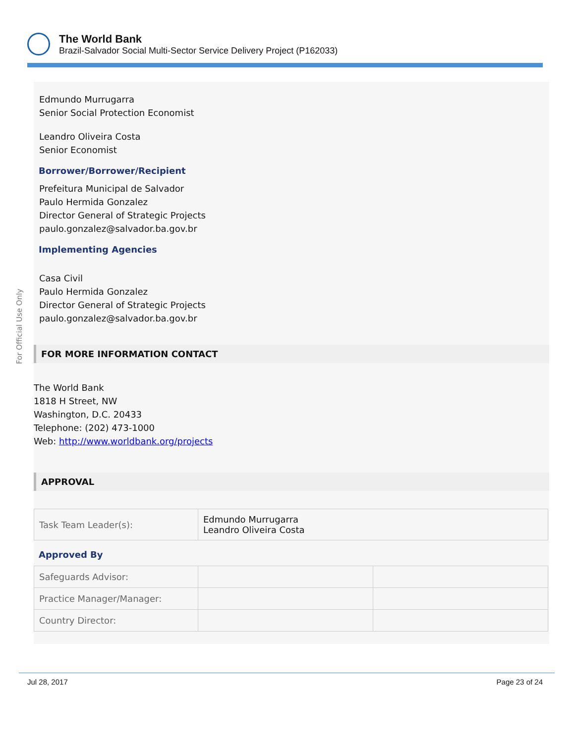The World Bank
Brazil-Salvador Social Multi-Sector Service Delivery Project (P162033)
For Official Use Only
Edmundo Murrugarra
Senior Social Protection Economist
Leandro Oliveira Costa
Senior Economist
Borrower/Borrower/Recipient
Prefeitura Municipal de Salvador
Paulo Hermida Gonzalez
Director General of Strategic Projects
paulo.gonzalez@salvador.ba.gov.br
Implementing Agencies
Casa Civil
Paulo Hermida Gonzalez
Director General of Strategic Projects
paulo.gonzalez@salvador.ba.gov.br
FOR MORE INFORMATION CONTACT
The World Bank
1818 H Street, NW
Washington, D.C. 20433
Telephone: (202) 473-1000
Web: http://www.worldbank.org/projects
APPROVAL
| Task Team Leader(s): | Edmundo Murrugarra Leandro Oliveira Costa |
Approved By
| Safeguards Advisor: | | |
| Practice Manager/Manager: | | |
| Country Director: | | |
Jul 28, 2017 Page 23 of 24